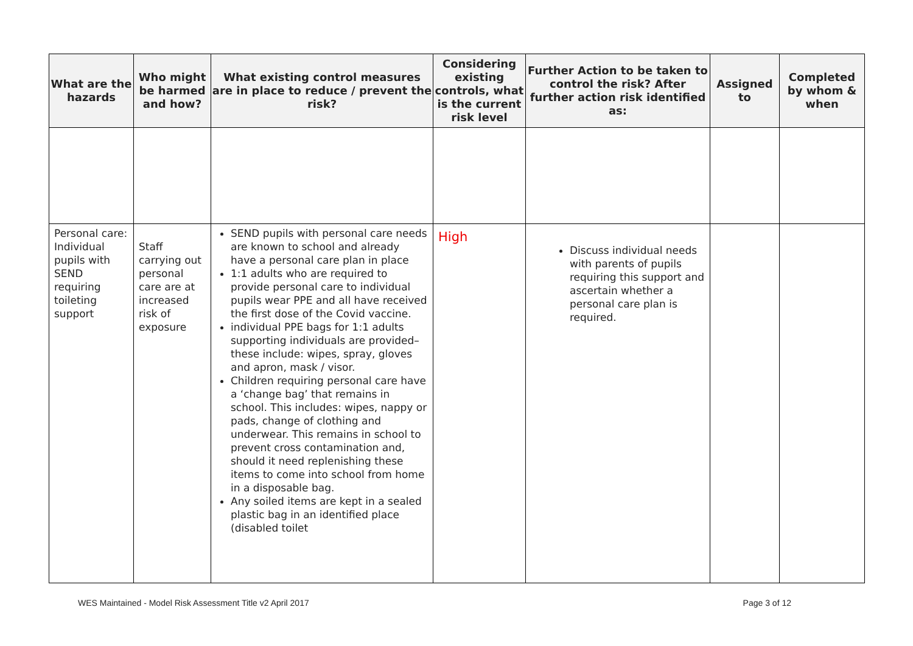| What are the hazards | Who might be harmed and how? | What existing control measures are in place to reduce / prevent the risk? | Considering existing controls, what is the current risk level | Further Action to be taken to control the risk? After further action risk identified as: | Assigned to | Completed by whom & when |
| --- | --- | --- | --- | --- | --- | --- |
| Personal care: Individual pupils with SEND requiring toileting support | Staff carrying out personal care are at increased risk of exposure | SEND pupils with personal care needs are known to school and already have a personal care plan in place 1:1 adults who are required to provide personal care to individual pupils wear PPE and all have received the first dose of the Covid vaccine. individual PPE bags for 1:1 adults supporting individuals are provided– these include: wipes, spray, gloves and apron, mask / visor. Children requiring personal care have a ‘change bag’ that remains in school. This includes: wipes, nappy or pads, change of clothing and underwear. This remains in school to prevent cross contamination and, should it need replenishing these items to come into school from home in a disposable bag. Any soiled items are kept in a sealed plastic bag in an identified place (disabled toilet | High | Discuss individual needs with parents of pupils requiring this support and ascertain whether a personal care plan is required. | | |
WES Maintained - Model Risk Assessment Title v2 April 2017 Page 3 of 12